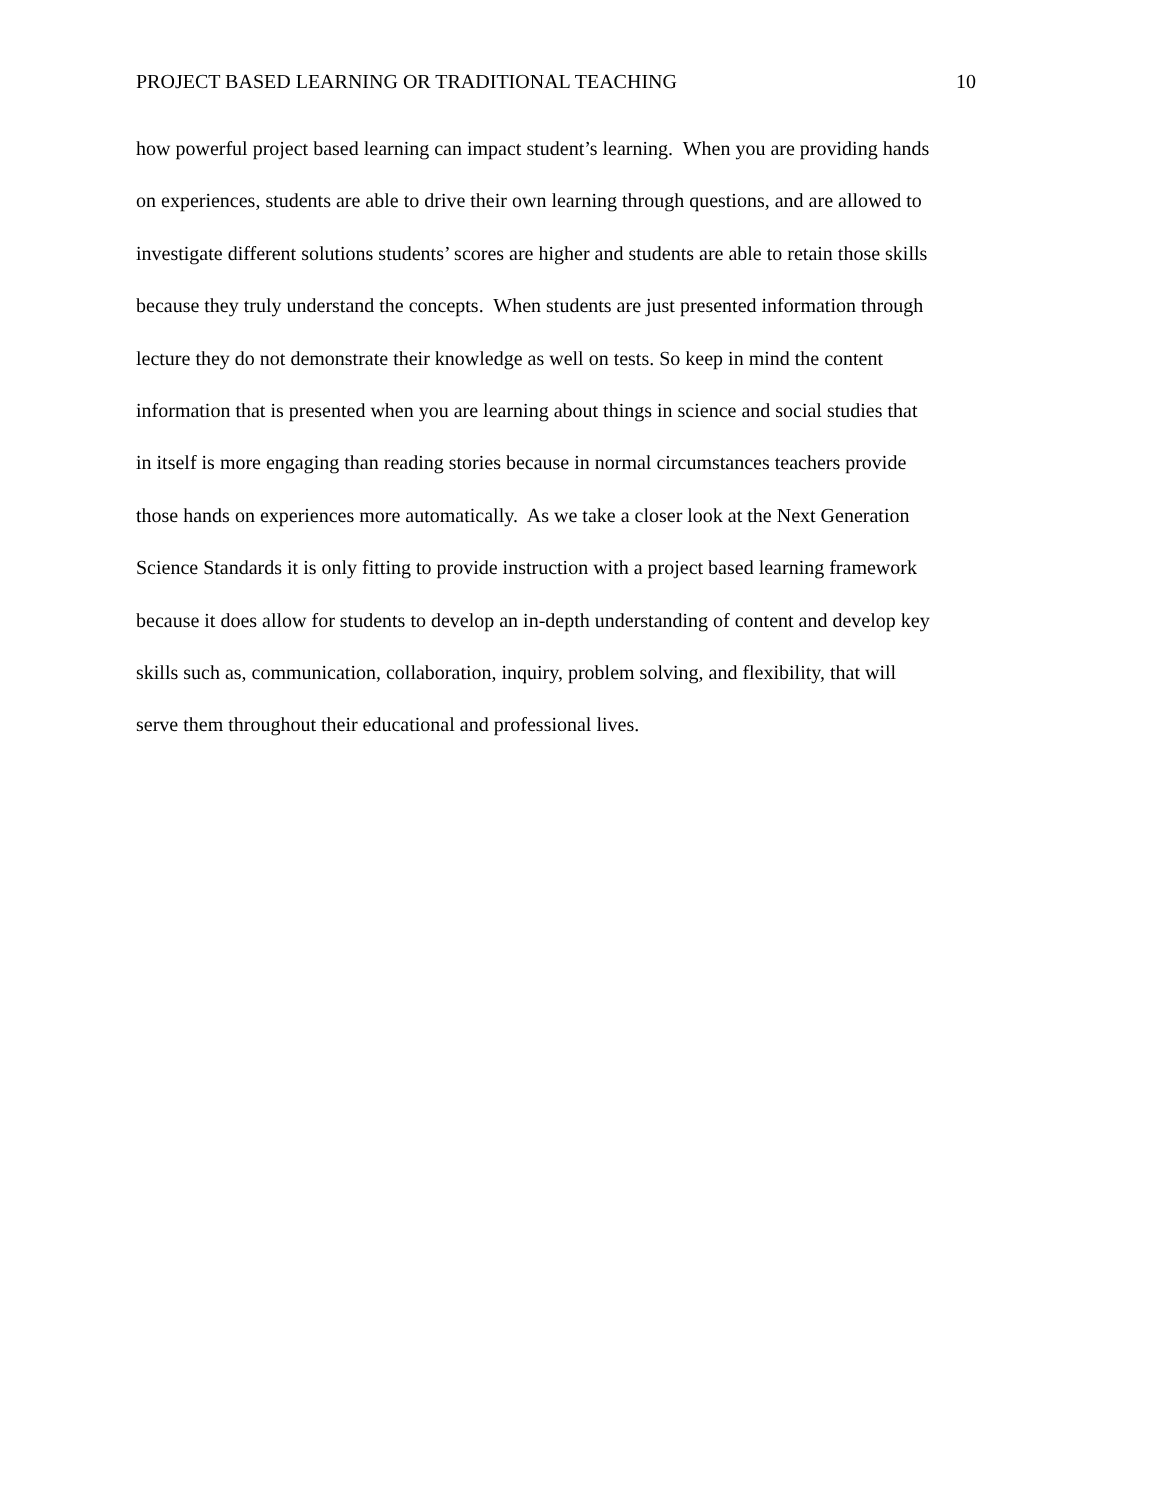PROJECT BASED LEARNING OR TRADITIONAL TEACHING 10
how powerful project based learning can impact student’s learning. When you are providing hands
on experiences, students are able to drive their own learning through questions, and are allowed to
investigate different solutions students’ scores are higher and students are able to retain those skills
because they truly understand the concepts. When students are just presented information through
lecture they do not demonstrate their knowledge as well on tests. So keep in mind the content
information that is presented when you are learning about things in science and social studies that
in itself is more engaging than reading stories because in normal circumstances teachers provide
those hands on experiences more automatically. As we take a closer look at the Next Generation
Science Standards it is only fitting to provide instruction with a project based learning framework
because it does allow for students to develop an in-depth understanding of content and develop key
skills such as, communication, collaboration, inquiry, problem solving, and flexibility, that will
serve them throughout their educational and professional lives.